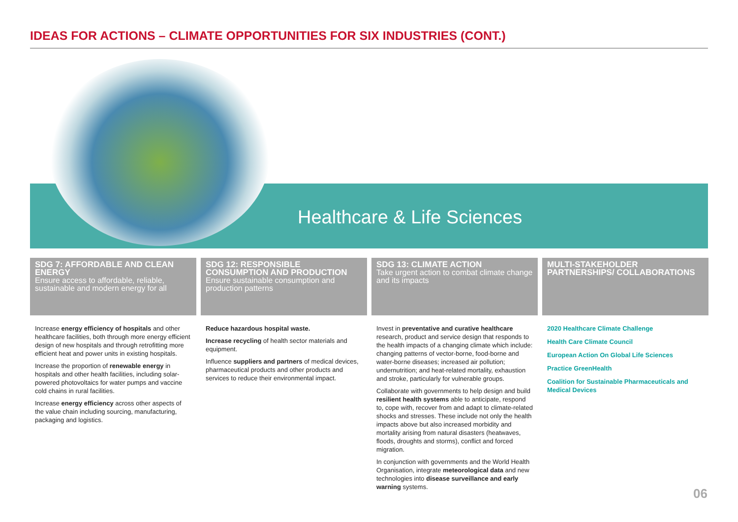IDEAS FOR ACTIONS – CLIMATE OPPORTUNITIES FOR SIX INDUSTRIES (CONT.)
Healthcare & Life Sciences
SDG 7: AFFORDABLE AND CLEAN ENERGY
Ensure access to affordable, reliable, sustainable and modern energy for all
Increase energy efficiency of hospitals and other healthcare facilities, both through more energy efficient design of new hospitals and through retrofitting more efficient heat and power units in existing hospitals.
Increase the proportion of renewable energy in hospitals and other health facilities, including solar-powered photovoltaics for water pumps and vaccine cold chains in rural facilities.
Increase energy efficiency across other aspects of the value chain including sourcing, manufacturing, packaging and logistics.
SDG 12: RESPONSIBLE CONSUMPTION AND PRODUCTION
Ensure sustainable consumption and production patterns
Reduce hazardous hospital waste.
Increase recycling of health sector materials and equipment.
Influence suppliers and partners of medical devices, pharmaceutical products and other products and services to reduce their environmental impact.
SDG 13: CLIMATE ACTION
Take urgent action to combat climate change and its impacts
Invest in preventative and curative healthcare research, product and service design that responds to the health impacts of a changing climate which include: changing patterns of vector-borne, food-borne and water-borne diseases; increased air pollution; undernutrition; and heat-related mortality, exhaustion and stroke, particularly for vulnerable groups.
Collaborate with governments to help design and build resilient health systems able to anticipate, respond to, cope with, recover from and adapt to climate-related shocks and stresses. These include not only the health impacts above but also increased morbidity and mortality arising from natural disasters (heatwaves, floods, droughts and storms), conflict and forced migration.
In conjunction with governments and the World Health Organisation, integrate meteorological data and new technologies into disease surveillance and early warning systems.
MULTI-STAKEHOLDER PARTNERSHIPS/ COLLABORATIONS
2020 Healthcare Climate Challenge
Health Care Climate Council
European Action On Global Life Sciences
Practice GreenHealth
Coalition for Sustainable Pharmaceuticals and Medical Devices
06